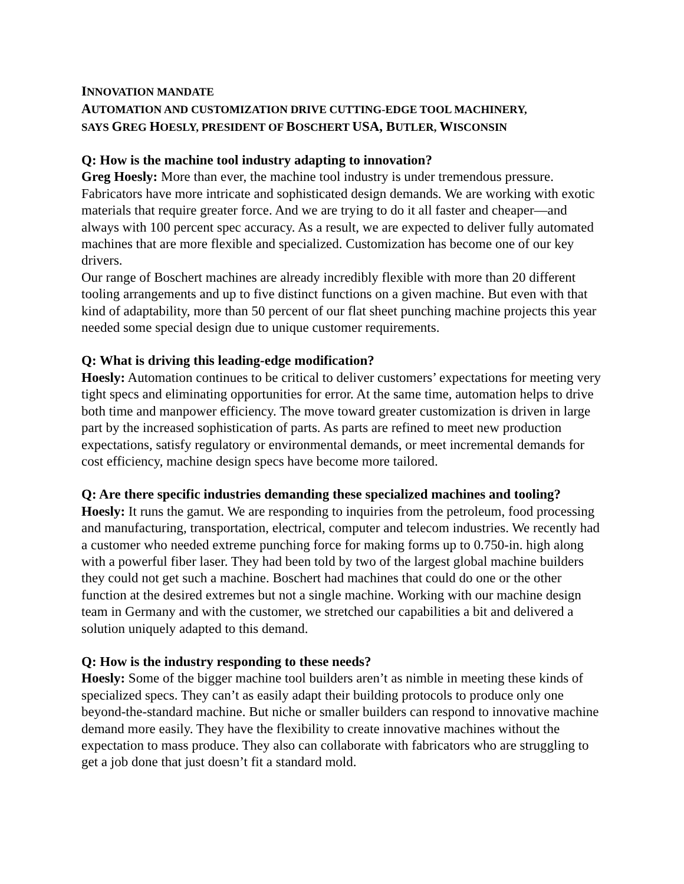INNOVATION MANDATE
AUTOMATION AND CUSTOMIZATION DRIVE CUTTING-EDGE TOOL MACHINERY,
SAYS GREG HOESLY, PRESIDENT OF BOSCHERT USA, BUTLER, WISCONSIN
Q: How is the machine tool industry adapting to innovation?
Greg Hoesly: More than ever, the machine tool industry is under tremendous pressure. Fabricators have more intricate and sophisticated design demands. We are working with exotic materials that require greater force. And we are trying to do it all faster and cheaper—and always with 100 percent spec accuracy. As a result, we are expected to deliver fully automated machines that are more flexible and specialized. Customization has become one of our key drivers.
Our range of Boschert machines are already incredibly flexible with more than 20 different tooling arrangements and up to five distinct functions on a given machine. But even with that kind of adaptability, more than 50 percent of our flat sheet punching machine projects this year needed some special design due to unique customer requirements.
Q: What is driving this leading-edge modification?
Hoesly: Automation continues to be critical to deliver customers’ expectations for meeting very tight specs and eliminating opportunities for error. At the same time, automation helps to drive both time and manpower efficiency. The move toward greater customization is driven in large part by the increased sophistication of parts. As parts are refined to meet new production expectations, satisfy regulatory or environmental demands, or meet incremental demands for cost efficiency, machine design specs have become more tailored.
Q: Are there specific industries demanding these specialized machines and tooling?
Hoesly: It runs the gamut. We are responding to inquiries from the petroleum, food processing and manufacturing, transportation, electrical, computer and telecom industries. We recently had a customer who needed extreme punching force for making forms up to 0.750-in. high along with a powerful fiber laser. They had been told by two of the largest global machine builders they could not get such a machine. Boschert had machines that could do one or the other function at the desired extremes but not a single machine. Working with our machine design team in Germany and with the customer, we stretched our capabilities a bit and delivered a solution uniquely adapted to this demand.
Q: How is the industry responding to these needs?
Hoesly: Some of the bigger machine tool builders aren’t as nimble in meeting these kinds of specialized specs. They can’t as easily adapt their building protocols to produce only one beyond-the-standard machine. But niche or smaller builders can respond to innovative machine demand more easily. They have the flexibility to create innovative machines without the expectation to mass produce. They also can collaborate with fabricators who are struggling to get a job done that just doesn’t fit a standard mold.